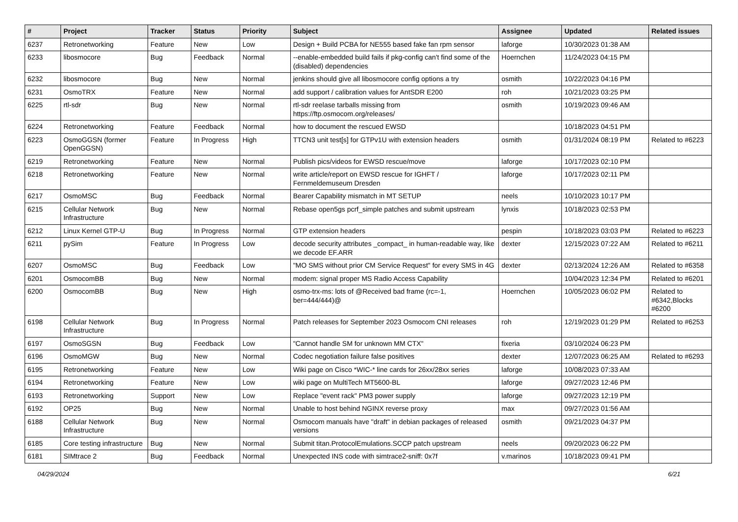| # | Project | Tracker | Status | Priority | Subject | Assignee | Updated | Related issues |
| --- | --- | --- | --- | --- | --- | --- | --- | --- |
| 6237 | Retronetworking | Feature | New | Low | Design + Build PCBA for NE555 based fake fan rpm sensor | laforge | 10/30/2023 01:38 AM | |
| 6233 | libosmocore | Bug | Feedback | Normal | --enable-embedded build fails if pkg-config can't find some of the (disabled) dependencies | Hoernchen | 11/24/2023 04:15 PM | |
| 6232 | libosmocore | Bug | New | Normal | jenkins should give all libosmocore config options a try | osmith | 10/22/2023 04:16 PM | |
| 6231 | OsmoTRX | Feature | New | Normal | add support / calibration values for AntSDR E200 | roh | 10/21/2023 03:25 PM | |
| 6225 | rtl-sdr | Bug | New | Normal | rtl-sdr reelase tarballs missing from https://ftp.osmocom.org/releases/ | osmith | 10/19/2023 09:46 AM | |
| 6224 | Retronetworking | Feature | Feedback | Normal | how to document the rescued EWSD | | 10/18/2023 04:51 PM | |
| 6223 | OsmoGGSN (former OpenGGSN) | Feature | In Progress | High | TTCN3 unit test[s] for GTPv1U with extension headers | osmith | 01/31/2024 08:19 PM | Related to #6223 |
| 6219 | Retronetworking | Feature | New | Normal | Publish pics/videos for EWSD rescue/move | laforge | 10/17/2023 02:10 PM | |
| 6218 | Retronetworking | Feature | New | Normal | write article/report on EWSD rescue for IGHFT / Fernmeldemuseum Dresden | laforge | 10/17/2023 02:11 PM | |
| 6217 | OsmoMSC | Bug | Feedback | Normal | Bearer Capability mismatch in MT SETUP | neels | 10/10/2023 10:17 PM | |
| 6215 | Cellular Network Infrastructure | Bug | New | Normal | Rebase open5gs pcrf_simple patches and submit upstream | lynxis | 10/18/2023 02:53 PM | |
| 6212 | Linux Kernel GTP-U | Bug | In Progress | Normal | GTP extension headers | pespin | 10/18/2023 03:03 PM | Related to #6223 |
| 6211 | pySim | Feature | In Progress | Low | decode security attributes _compact_ in human-readable way, like we decode EF.ARR | dexter | 12/15/2023 07:22 AM | Related to #6211 |
| 6207 | OsmoMSC | Bug | Feedback | Low | "MO SMS without prior CM Service Request" for every SMS in 4G | dexter | 02/13/2024 12:26 AM | Related to #6358 |
| 6201 | OsmocomBB | Bug | New | Normal | modem: signal proper MS Radio Access Capability | | 10/04/2023 12:34 PM | Related to #6201 |
| 6200 | OsmocomBB | Bug | New | High | osmo-trx-ms: lots of @Received bad frame (rc=-1, ber=444/444)@ | Hoernchen | 10/05/2023 06:02 PM | Related to #6342,Blocks #6200 |
| 6198 | Cellular Network Infrastructure | Bug | In Progress | Normal | Patch releases for September 2023 Osmocom CNI releases | roh | 12/19/2023 01:29 PM | Related to #6253 |
| 6197 | OsmoSGSN | Bug | Feedback | Low | "Cannot handle SM for unknown MM CTX" | fixeria | 03/10/2024 06:23 PM | |
| 6196 | OsmoMGW | Bug | New | Normal | Codec negotiation failure false positives | dexter | 12/07/2023 06:25 AM | Related to #6293 |
| 6195 | Retronetworking | Feature | New | Low | Wiki page on Cisco *WIC-* line cards for 26xx/28xx series | laforge | 10/08/2023 07:33 AM | |
| 6194 | Retronetworking | Feature | New | Low | wiki page on MultiTech MT5600-BL | laforge | 09/27/2023 12:46 PM | |
| 6193 | Retronetworking | Support | New | Low | Replace "event rack" PM3 power supply | laforge | 09/27/2023 12:19 PM | |
| 6192 | OP25 | Bug | New | Normal | Unable to host behind NGINX reverse proxy | max | 09/27/2023 01:56 AM | |
| 6188 | Cellular Network Infrastructure | Bug | New | Normal | Osmocom manuals have "draft" in debian packages of released versions | osmith | 09/21/2023 04:37 PM | |
| 6185 | Core testing infrastructure | Bug | New | Normal | Submit titan.ProtocolEmulations.SCCP patch upstream | neels | 09/20/2023 06:22 PM | |
| 6181 | SIMtrace 2 | Bug | Feedback | Normal | Unexpected INS code with simtrace2-sniff: 0x7f | v.marinos | 10/18/2023 09:41 PM | |
04/29/2024 6/21